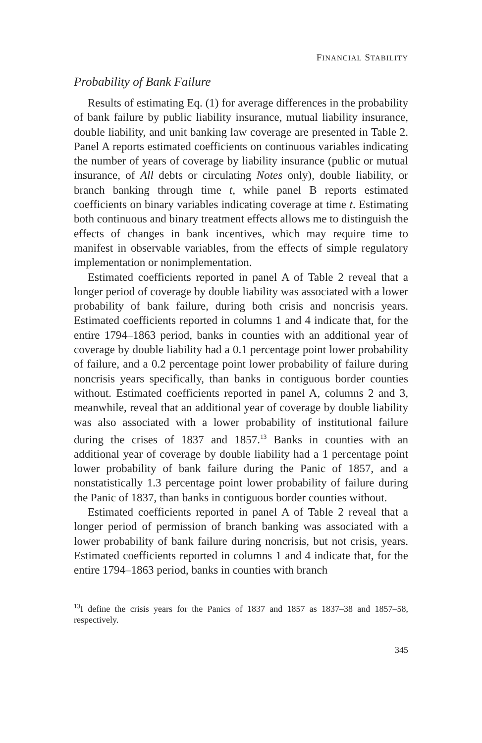FINANCIAL STABILITY
Probability of Bank Failure
Results of estimating Eq. (1) for average differences in the probability of bank failure by public liability insurance, mutual liability insurance, double liability, and unit banking law coverage are presented in Table 2. Panel A reports estimated coefficients on continuous variables indicating the number of years of coverage by liability insurance (public or mutual insurance, of All debts or circulating Notes only), double liability, or branch banking through time t, while panel B reports estimated coefficients on binary variables indicating coverage at time t. Estimating both continuous and binary treatment effects allows me to distinguish the effects of changes in bank incentives, which may require time to manifest in observable variables, from the effects of simple regulatory implementation or nonimplementation.
Estimated coefficients reported in panel A of Table 2 reveal that a longer period of coverage by double liability was associated with a lower probability of bank failure, during both crisis and noncrisis years. Estimated coefficients reported in columns 1 and 4 indicate that, for the entire 1794–1863 period, banks in counties with an additional year of coverage by double liability had a 0.1 percentage point lower probability of failure, and a 0.2 percentage point lower probability of failure during noncrisis years specifically, than banks in contiguous border counties without. Estimated coefficients reported in panel A, columns 2 and 3, meanwhile, reveal that an additional year of coverage by double liability was also associated with a lower probability of institutional failure during the crises of 1837 and 1857.<sup>13</sup> Banks in counties with an additional year of coverage by double liability had a 1 percentage point lower probability of bank failure during the Panic of 1857, and a nonstatistically 1.3 percentage point lower probability of failure during the Panic of 1837, than banks in contiguous border counties without.
Estimated coefficients reported in panel A of Table 2 reveal that a longer period of permission of branch banking was associated with a lower probability of bank failure during noncrisis, but not crisis, years. Estimated coefficients reported in columns 1 and 4 indicate that, for the entire 1794–1863 period, banks in counties with branch
<sup>13</sup> I define the crisis years for the Panics of 1837 and 1857 as 1837–38 and 1857–58, respectively.
345